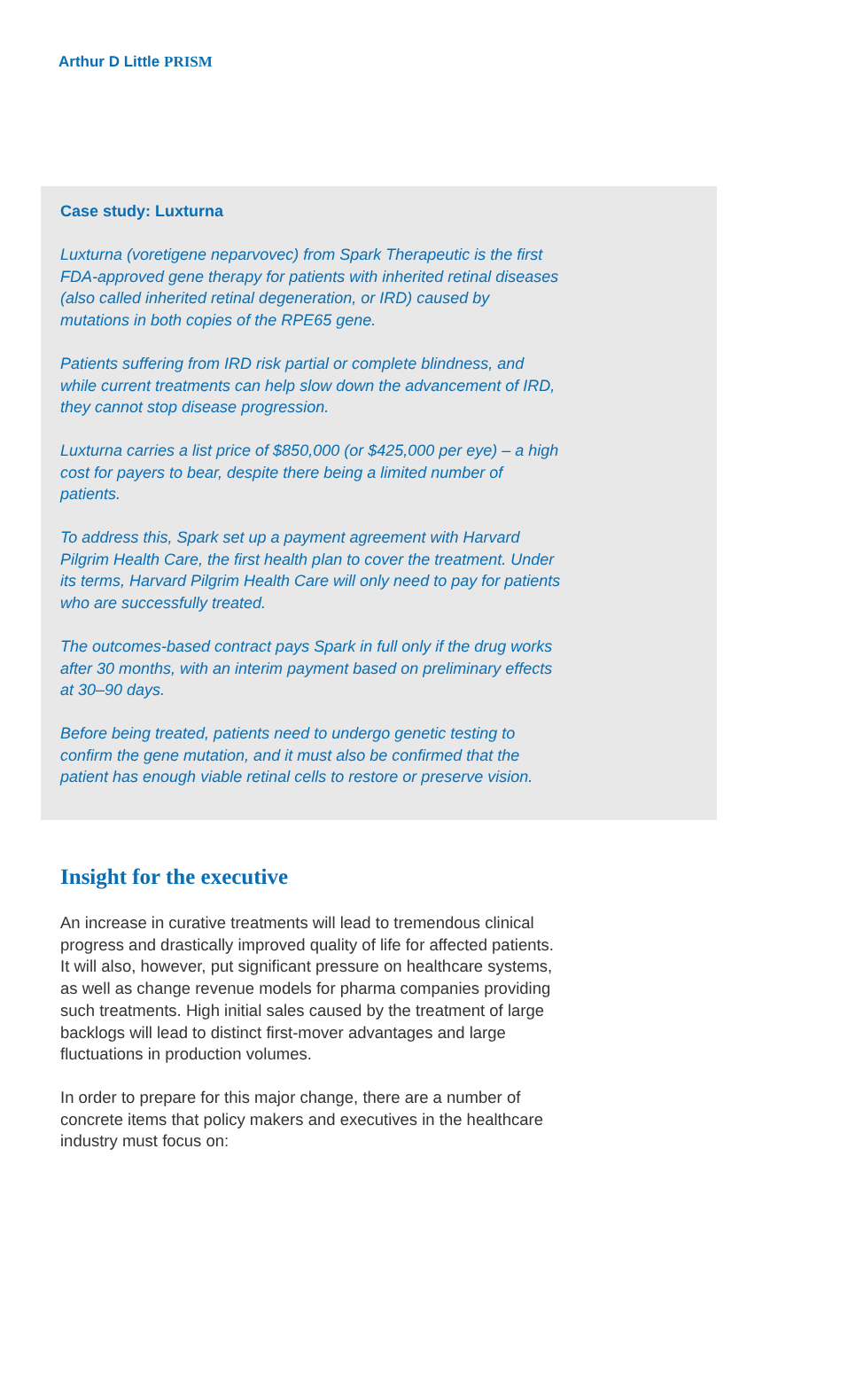Arthur D Little PRISM
Case study: Luxturna
Luxturna (voretigene neparvovec) from Spark Therapeutic is the first FDA-approved gene therapy for patients with inherited retinal diseases (also called inherited retinal degeneration, or IRD) caused by mutations in both copies of the RPE65 gene.
Patients suffering from IRD risk partial or complete blindness, and while current treatments can help slow down the advancement of IRD, they cannot stop disease progression.
Luxturna carries a list price of $850,000 (or $425,000 per eye) – a high cost for payers to bear, despite there being a limited number of patients.
To address this, Spark set up a payment agreement with Harvard Pilgrim Health Care, the first health plan to cover the treatment. Under its terms, Harvard Pilgrim Health Care will only need to pay for patients who are successfully treated.
The outcomes-based contract pays Spark in full only if the drug works after 30 months, with an interim payment based on preliminary effects at 30–90 days.
Before being treated, patients need to undergo genetic testing to confirm the gene mutation, and it must also be confirmed that the patient has enough viable retinal cells to restore or preserve vision.
Insight for the executive
An increase in curative treatments will lead to tremendous clinical progress and drastically improved quality of life for affected patients. It will also, however, put significant pressure on healthcare systems, as well as change revenue models for pharma companies providing such treatments. High initial sales caused by the treatment of large backlogs will lead to distinct first-mover advantages and large fluctuations in production volumes.
In order to prepare for this major change, there are a number of concrete items that policy makers and executives in the healthcare industry must focus on: